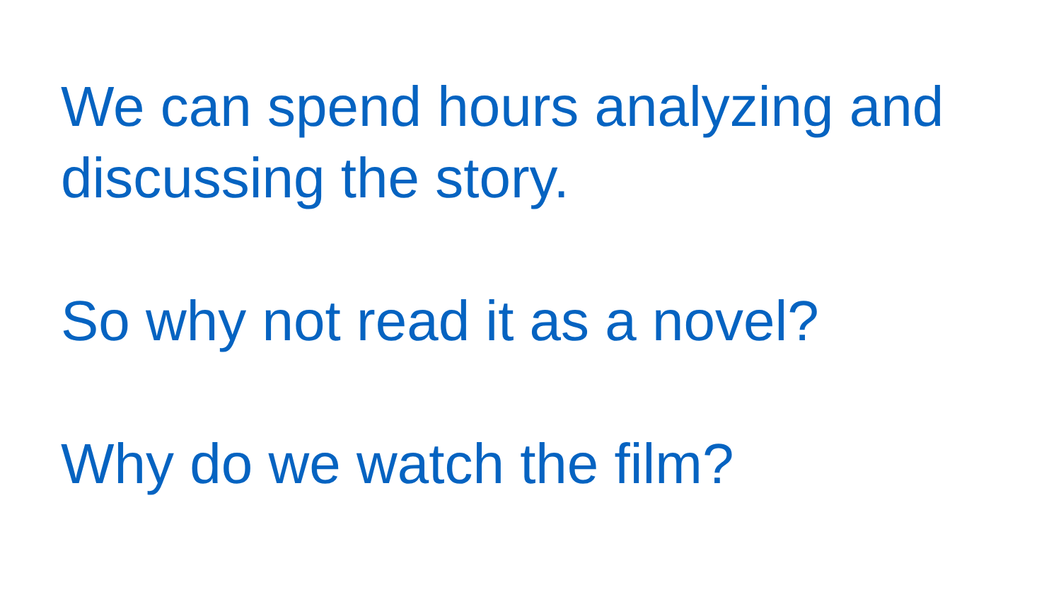We can spend hours analyzing and discussing the story.
So why not read it as a novel?
Why do we watch the film?